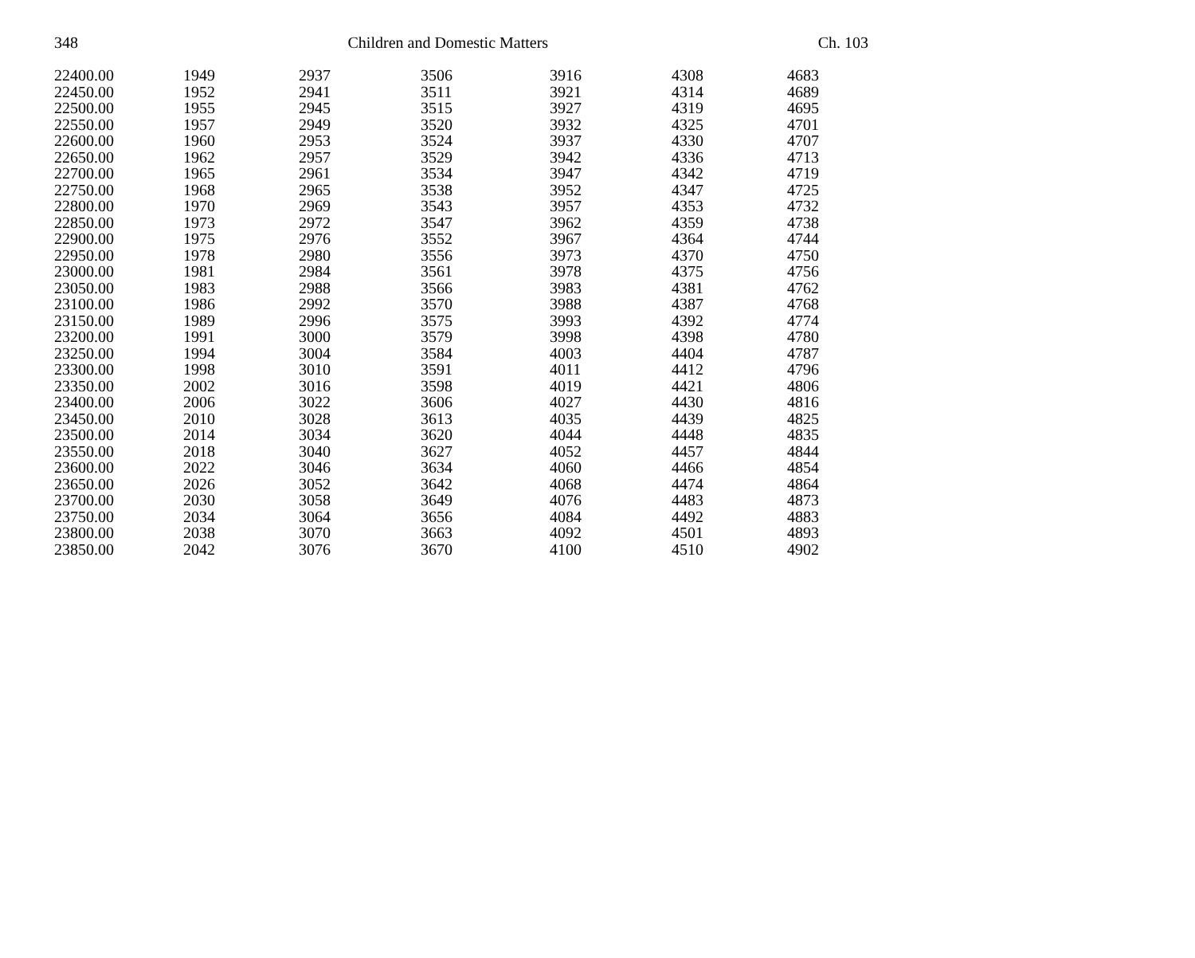348 Children and Domestic Matters Ch. 103
| 22400.00 | 1949 | 2937 | 3506 | 3916 | 4308 | 4683 |
| 22450.00 | 1952 | 2941 | 3511 | 3921 | 4314 | 4689 |
| 22500.00 | 1955 | 2945 | 3515 | 3927 | 4319 | 4695 |
| 22550.00 | 1957 | 2949 | 3520 | 3932 | 4325 | 4701 |
| 22600.00 | 1960 | 2953 | 3524 | 3937 | 4330 | 4707 |
| 22650.00 | 1962 | 2957 | 3529 | 3942 | 4336 | 4713 |
| 22700.00 | 1965 | 2961 | 3534 | 3947 | 4342 | 4719 |
| 22750.00 | 1968 | 2965 | 3538 | 3952 | 4347 | 4725 |
| 22800.00 | 1970 | 2969 | 3543 | 3957 | 4353 | 4732 |
| 22850.00 | 1973 | 2972 | 3547 | 3962 | 4359 | 4738 |
| 22900.00 | 1975 | 2976 | 3552 | 3967 | 4364 | 4744 |
| 22950.00 | 1978 | 2980 | 3556 | 3973 | 4370 | 4750 |
| 23000.00 | 1981 | 2984 | 3561 | 3978 | 4375 | 4756 |
| 23050.00 | 1983 | 2988 | 3566 | 3983 | 4381 | 4762 |
| 23100.00 | 1986 | 2992 | 3570 | 3988 | 4387 | 4768 |
| 23150.00 | 1989 | 2996 | 3575 | 3993 | 4392 | 4774 |
| 23200.00 | 1991 | 3000 | 3579 | 3998 | 4398 | 4780 |
| 23250.00 | 1994 | 3004 | 3584 | 4003 | 4404 | 4787 |
| 23300.00 | 1998 | 3010 | 3591 | 4011 | 4412 | 4796 |
| 23350.00 | 2002 | 3016 | 3598 | 4019 | 4421 | 4806 |
| 23400.00 | 2006 | 3022 | 3606 | 4027 | 4430 | 4816 |
| 23450.00 | 2010 | 3028 | 3613 | 4035 | 4439 | 4825 |
| 23500.00 | 2014 | 3034 | 3620 | 4044 | 4448 | 4835 |
| 23550.00 | 2018 | 3040 | 3627 | 4052 | 4457 | 4844 |
| 23600.00 | 2022 | 3046 | 3634 | 4060 | 4466 | 4854 |
| 23650.00 | 2026 | 3052 | 3642 | 4068 | 4474 | 4864 |
| 23700.00 | 2030 | 3058 | 3649 | 4076 | 4483 | 4873 |
| 23750.00 | 2034 | 3064 | 3656 | 4084 | 4492 | 4883 |
| 23800.00 | 2038 | 3070 | 3663 | 4092 | 4501 | 4893 |
| 23850.00 | 2042 | 3076 | 3670 | 4100 | 4510 | 4902 |